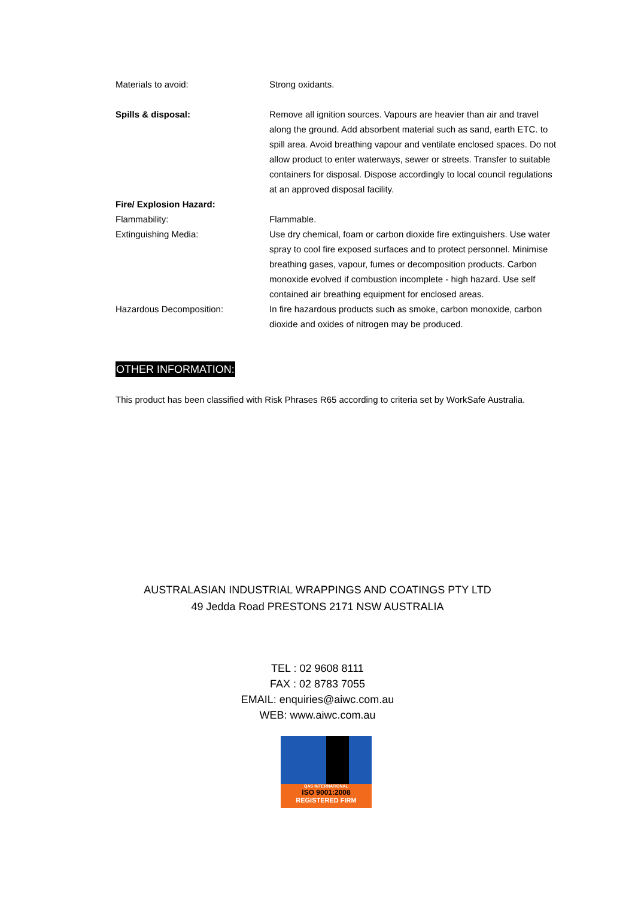Materials to avoid: Strong oxidants.
Spills & disposal: Remove all ignition sources. Vapours are heavier than air and travel along the ground. Add absorbent material such as sand, earth ETC. to spill area. Avoid breathing vapour and ventilate enclosed spaces. Do not allow product to enter waterways, sewer or streets. Transfer to suitable containers for disposal. Dispose accordingly to local council regulations at an approved disposal facility.
Fire/ Explosion Hazard:
Flammability: Flammable.
Extinguishing Media: Use dry chemical, foam or carbon dioxide fire extinguishers. Use water spray to cool fire exposed surfaces and to protect personnel. Minimise breathing gases, vapour, fumes or decomposition products. Carbon monoxide evolved if combustion incomplete - high hazard. Use self contained air breathing equipment for enclosed areas.
Hazardous Decomposition: In fire hazardous products such as smoke, carbon monoxide, carbon dioxide and oxides of nitrogen may be produced.
OTHER INFORMATION:
This product has been classified with Risk Phrases R65 according to criteria set by WorkSafe Australia.
AUSTRALASIAN INDUSTRIAL WRAPPINGS AND COATINGS PTY LTD
49 Jedda Road PRESTONS 2171 NSW AUSTRALIA
TEL : 02 9608 8111
FAX : 02 8783 7055
EMAIL: enquiries@aiwc.com.au
WEB: www.aiwc.com.au
QAS INTERNATIONAL
ISO 9001:2008
REGISTERED FIRM